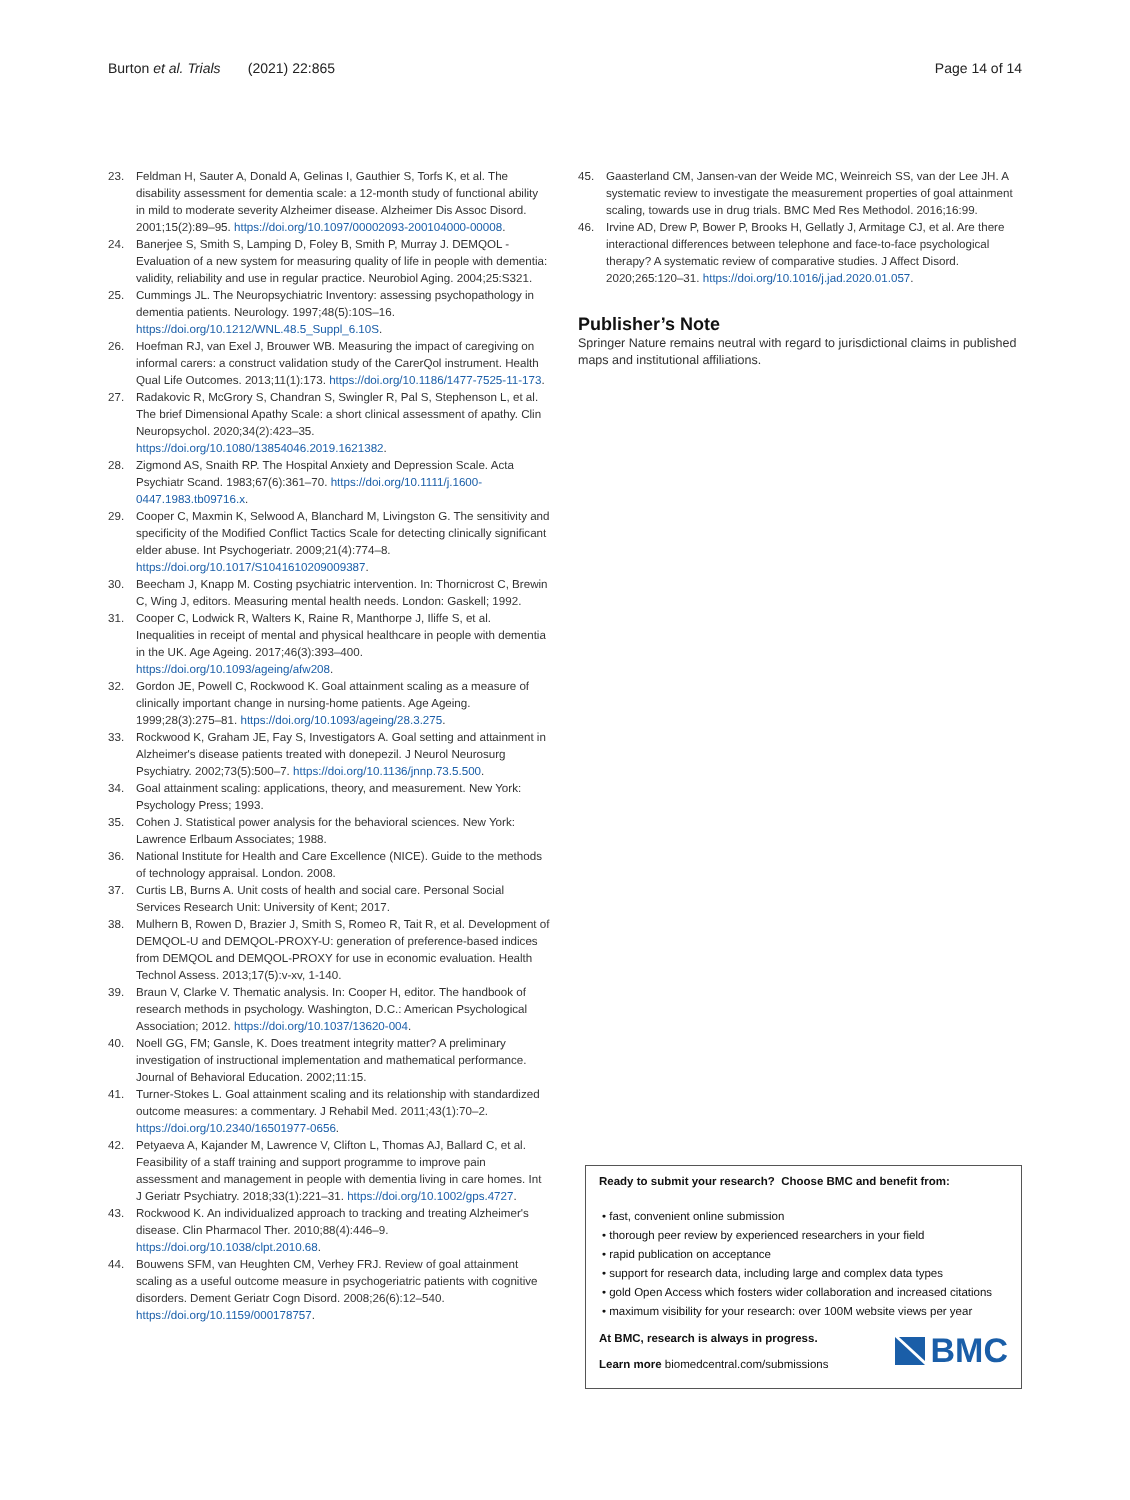Burton et al. Trials (2021) 22:865 Page 14 of 14
23. Feldman H, Sauter A, Donald A, Gelinas I, Gauthier S, Torfs K, et al. The disability assessment for dementia scale: a 12-month study of functional ability in mild to moderate severity Alzheimer disease. Alzheimer Dis Assoc Disord. 2001;15(2):89–95. https://doi.org/10.1097/00002093-200104000-00008.
24. Banerjee S, Smith S, Lamping D, Foley B, Smith P, Murray J. DEMQOL - Evaluation of a new system for measuring quality of life in people with dementia: validity, reliability and use in regular practice. Neurobiol Aging. 2004;25:S321.
25. Cummings JL. The Neuropsychiatric Inventory: assessing psychopathology in dementia patients. Neurology. 1997;48(5):10S–16. https://doi.org/10.1212/WNL.48.5_Suppl_6.10S.
26. Hoefman RJ, van Exel J, Brouwer WB. Measuring the impact of caregiving on informal carers: a construct validation study of the CarerQol instrument. Health Qual Life Outcomes. 2013;11(1):173. https://doi.org/10.1186/1477-7525-11-173.
27. Radakovic R, McGrory S, Chandran S, Swingler R, Pal S, Stephenson L, et al. The brief Dimensional Apathy Scale: a short clinical assessment of apathy. Clin Neuropsychol. 2020;34(2):423–35. https://doi.org/10.1080/13854046.2019.1621382.
28. Zigmond AS, Snaith RP. The Hospital Anxiety and Depression Scale. Acta Psychiatr Scand. 1983;67(6):361–70. https://doi.org/10.1111/j.1600-0447.1983.tb09716.x.
29. Cooper C, Maxmin K, Selwood A, Blanchard M, Livingston G. The sensitivity and specificity of the Modified Conflict Tactics Scale for detecting clinically significant elder abuse. Int Psychogeriatr. 2009;21(4):774–8. https://doi.org/10.1017/S1041610209009387.
30. Beecham J, Knapp M. Costing psychiatric intervention. In: Thornicrost C, Brewin C, Wing J, editors. Measuring mental health needs. London: Gaskell; 1992.
31. Cooper C, Lodwick R, Walters K, Raine R, Manthorpe J, Iliffe S, et al. Inequalities in receipt of mental and physical healthcare in people with dementia in the UK. Age Ageing. 2017;46(3):393–400. https://doi.org/10.1093/ageing/afw208.
32. Gordon JE, Powell C, Rockwood K. Goal attainment scaling as a measure of clinically important change in nursing-home patients. Age Ageing. 1999;28(3):275–81. https://doi.org/10.1093/ageing/28.3.275.
33. Rockwood K, Graham JE, Fay S, Investigators A. Goal setting and attainment in Alzheimer's disease patients treated with donepezil. J Neurol Neurosurg Psychiatry. 2002;73(5):500–7. https://doi.org/10.1136/jnnp.73.5.500.
34. Goal attainment scaling: applications, theory, and measurement. New York: Psychology Press; 1993.
35. Cohen J. Statistical power analysis for the behavioral sciences. New York: Lawrence Erlbaum Associates; 1988.
36. National Institute for Health and Care Excellence (NICE). Guide to the methods of technology appraisal. London. 2008.
37. Curtis LB, Burns A. Unit costs of health and social care. Personal Social Services Research Unit: University of Kent; 2017.
38. Mulhern B, Rowen D, Brazier J, Smith S, Romeo R, Tait R, et al. Development of DEMQOL-U and DEMQOL-PROXY-U: generation of preference-based indices from DEMQOL and DEMQOL-PROXY for use in economic evaluation. Health Technol Assess. 2013;17(5):v-xv, 1-140.
39. Braun V, Clarke V. Thematic analysis. In: Cooper H, editor. The handbook of research methods in psychology. Washington, D.C.: American Psychological Association; 2012. https://doi.org/10.1037/13620-004.
40. Noell GG, FM; Gansle, K. Does treatment integrity matter? A preliminary investigation of instructional implementation and mathematical performance. Journal of Behavioral Education. 2002;11:15.
41. Turner-Stokes L. Goal attainment scaling and its relationship with standardized outcome measures: a commentary. J Rehabil Med. 2011;43(1):70–2. https://doi.org/10.2340/16501977-0656.
42. Petyaeva A, Kajander M, Lawrence V, Clifton L, Thomas AJ, Ballard C, et al. Feasibility of a staff training and support programme to improve pain assessment and management in people with dementia living in care homes. Int J Geriatr Psychiatry. 2018;33(1):221–31. https://doi.org/10.1002/gps.4727.
43. Rockwood K. An individualized approach to tracking and treating Alzheimer's disease. Clin Pharmacol Ther. 2010;88(4):446–9. https://doi.org/10.1038/clpt.2010.68.
44. Bouwens SFM, van Heughten CM, Verhey FRJ. Review of goal attainment scaling as a useful outcome measure in psychogeriatric patients with cognitive disorders. Dement Geriatr Cogn Disord. 2008;26(6):12–540. https://doi.org/10.1159/000178757.
45. Gaasterland CM, Jansen-van der Weide MC, Weinreich SS, van der Lee JH. A systematic review to investigate the measurement properties of goal attainment scaling, towards use in drug trials. BMC Med Res Methodol. 2016;16:99.
46. Irvine AD, Drew P, Bower P, Brooks H, Gellatly J, Armitage CJ, et al. Are there interactional differences between telephone and face-to-face psychological therapy? A systematic review of comparative studies. J Affect Disord. 2020;265:120–31. https://doi.org/10.1016/j.jad.2020.01.057.
Publisher’s Note
Springer Nature remains neutral with regard to jurisdictional claims in published maps and institutional affiliations.
Ready to submit your research? Choose BMC and benefit from:
• fast, convenient online submission
• thorough peer review by experienced researchers in your field
• rapid publication on acceptance
• support for research data, including large and complex data types
• gold Open Access which fosters wider collaboration and increased citations
• maximum visibility for your research: over 100M website views per year
At BMC, research is always in progress.
Learn more biomedcentral.com/submissions
BMC